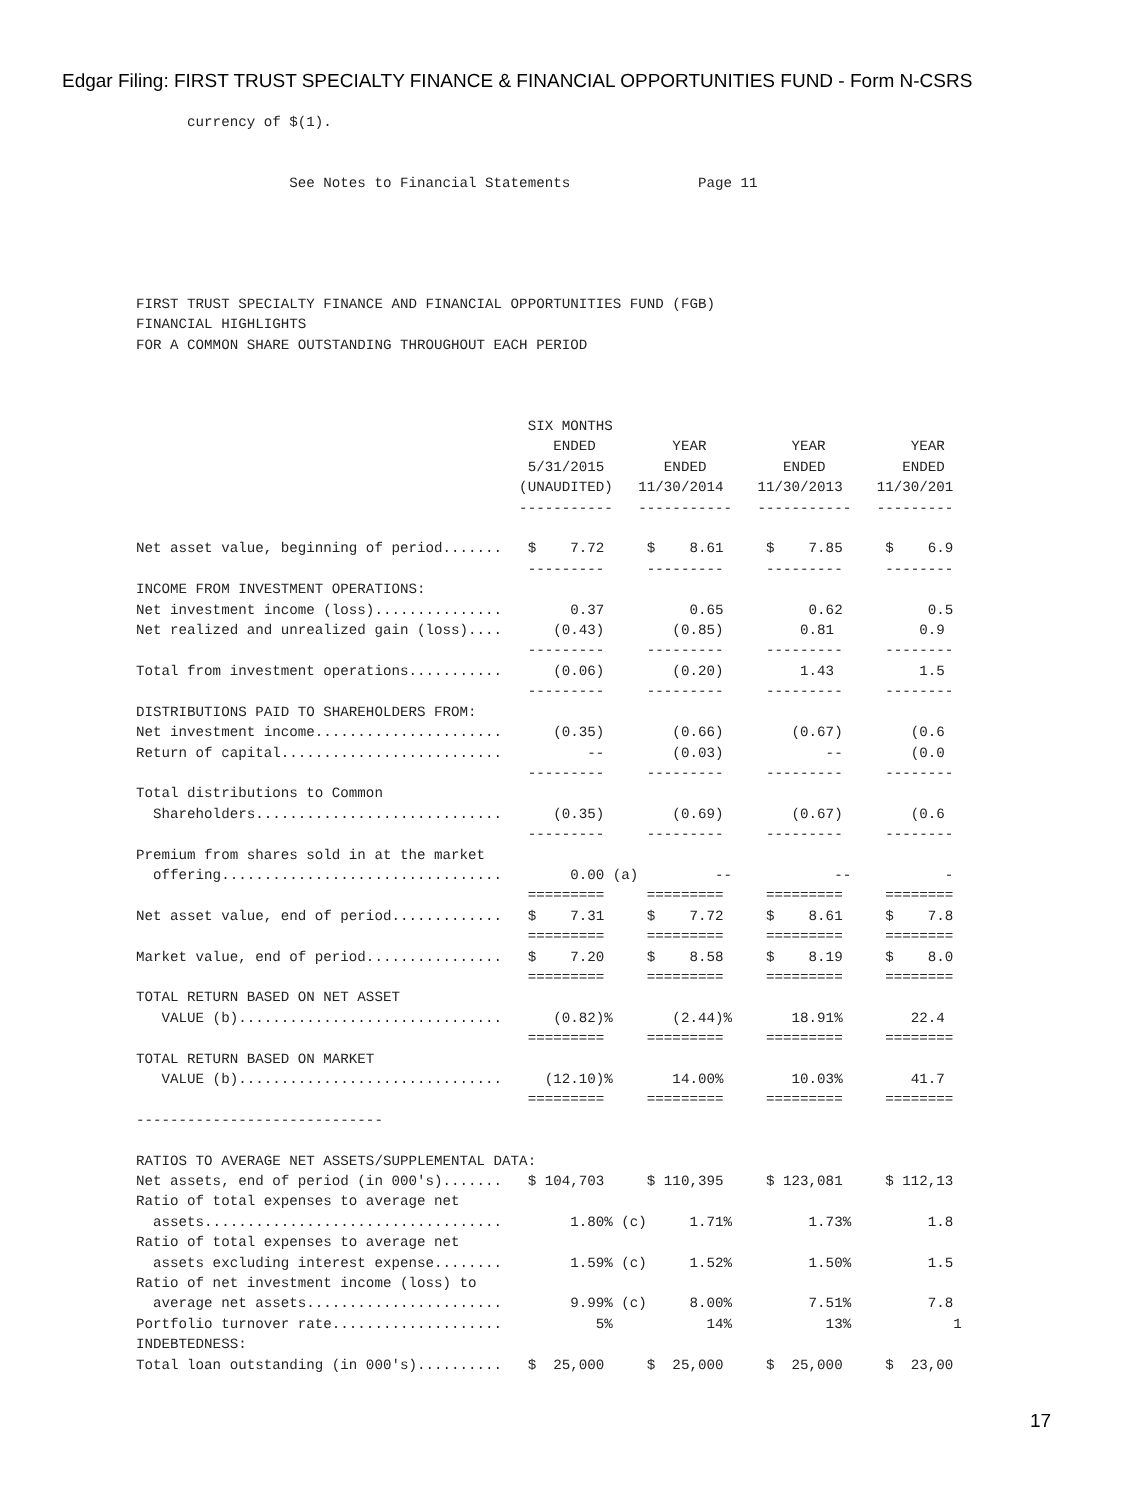Edgar Filing: FIRST TRUST SPECIALTY FINANCE & FINANCIAL OPPORTUNITIES FUND - Form N-CSRS
      currency of $(1).


                  See Notes to Financial Statements               Page 11
FIRST TRUST SPECIALTY FINANCE AND FINANCIAL OPPORTUNITIES FUND (FGB)
FINANCIAL HIGHLIGHTS
FOR A COMMON SHARE OUTSTANDING THROUGHOUT EACH PERIOD
                                              SIX MONTHS
                                                 ENDED         YEAR          YEAR          YEAR
                                              5/31/2015       ENDED         ENDED         ENDED
                                             (UNAUDITED)   11/30/2014    11/30/2013    11/30/201
                                             -----------   -----------   -----------   ---------

Net asset value, beginning of period.......   $    7.72     $    8.61     $    7.85     $    6.9
                                              ---------     ---------     ---------     --------
INCOME FROM INVESTMENT OPERATIONS:
Net investment income (loss)...............        0.37          0.65          0.62          0.5
Net realized and unrealized gain (loss)....      (0.43)        (0.85)         0.81          0.9
                                              ---------     ---------     ---------     --------
Total from investment operations...........      (0.06)        (0.20)         1.43          1.5
                                              ---------     ---------     ---------     --------
DISTRIBUTIONS PAID TO SHAREHOLDERS FROM:
Net investment income......................      (0.35)        (0.66)        (0.67)        (0.6
Return of capital..........................          --        (0.03)            --        (0.0
                                              ---------     ---------     ---------     --------
Total distributions to Common
  Shareholders.............................      (0.35)        (0.69)        (0.67)        (0.6
                                              ---------     ---------     ---------     --------
Premium from shares sold in at the market
  offering.................................        0.00 (a)         --            --           -
                                              =========     =========     =========     ========
Net asset value, end of period.............   $    7.31     $    7.72     $    8.61     $    7.8
                                              =========     =========     =========     ========
Market value, end of period................   $    7.20     $    8.58     $    8.19     $    8.0
                                              =========     =========     =========     ========
TOTAL RETURN BASED ON NET ASSET
   VALUE (b)...............................      (0.82)%       (2.44)%       18.91%        22.4
                                              =========     =========     =========     ========
TOTAL RETURN BASED ON MARKET
   VALUE (b)...............................     (12.10)%       14.00%        10.03%        41.7
                                              =========     =========     =========     ========
-----------------------------

RATIOS TO AVERAGE NET ASSETS/SUPPLEMENTAL DATA:
Net assets, end of period (in 000's).......   $ 104,703     $ 110,395     $ 123,081     $ 112,13
Ratio of total expenses to average net
  assets...................................        1.80% (c)     1.71%         1.73%         1.8
Ratio of total expenses to average net
  assets excluding interest expense........        1.59% (c)     1.52%         1.50%         1.5
Ratio of net investment income (loss) to
  average net assets.......................        9.99% (c)     8.00%         7.51%         7.8
Portfolio turnover rate....................           5%           14%           13%            1
INDEBTEDNESS:
Total loan outstanding (in 000's)..........   $  25,000     $  25,000     $  25,000     $  23,00
17